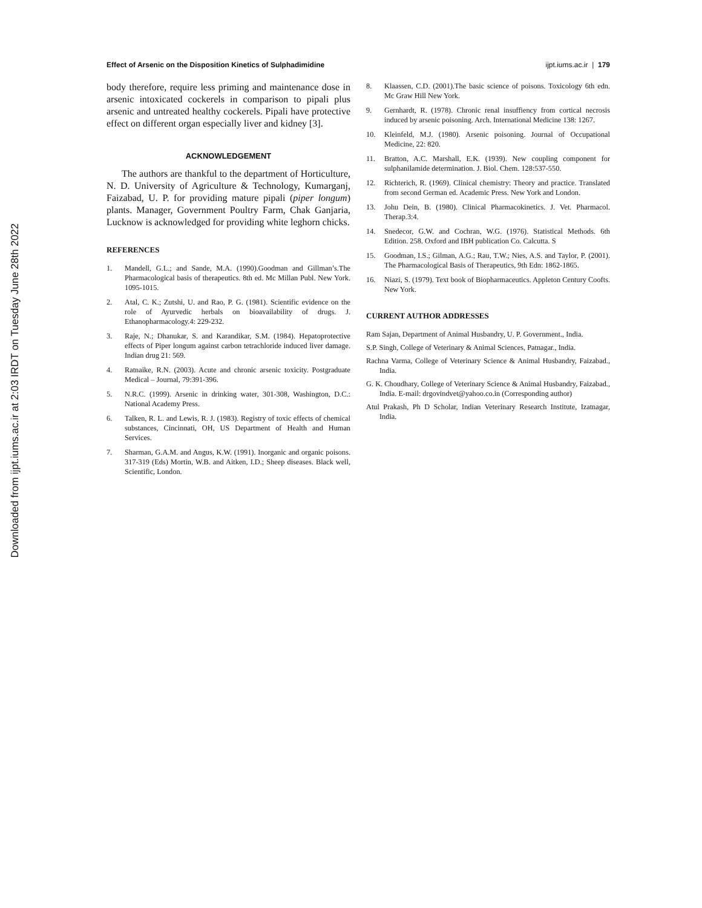Downloaded from ijpt.iums.ac.ir at 2:03 IRDT on Tuesday June 28th 2022
Effect of Arsenic on the Disposition Kinetics of Sulphadimidine ijpt.iums.ac.ir | 179
body therefore, require less priming and maintenance dose in arsenic intoxicated cockerels in comparison to pipali plus arsenic and untreated healthy cockerels. Pipali have protective effect on different organ especially liver and kidney [3].
ACKNOWLEDGEMENT
The authors are thankful to the department of Horticulture, N. D. University of Agriculture & Technology, Kumarganj, Faizabad, U. P. for providing mature pipali (piper longum) plants. Manager, Government Poultry Farm, Chak Ganjaria, Lucknow is acknowledged for providing white leghorn chicks.
REFERENCES
1. Mandell, G.L.; and Sande, M.A. (1990).Goodman and Gillman’s.The Pharmacological basis of therapeutics. 8th ed. Mc Millan Publ. New York. 1095-1015.
2. Atal, C. K.; Zutshi, U. and Rao, P. G. (1981). Scientific evidence on the role of Ayurvedic herbals on bioavailability of drugs. J. Ethanopharmacology.4: 229-232.
3. Raje, N.; Dhanukar, S. and Karandikar, S.M. (1984). Hepatoprotective effects of Piper longum against carbon tetrachloride induced liver damage. Indian drug 21: 569.
4. Ratnaike, R.N. (2003). Acute and chronic arsenic toxicity. Postgraduate Medical – Journal, 79:391-396.
5. N.R.C. (1999). Arsenic in drinking water, 301-308, Washington, D.C.: National Academy Press.
6. Talken, R. L. and Lewis, R. J. (1983). Registry of toxic effects of chemical substances, Cincinnati, OH, US Department of Health and Human Services.
7. Sharman, G.A.M. and Angus, K.W. (1991). Inorganic and organic poisons. 317-319 (Eds) Mortin, W.B. and Aitken, I.D.; Sheep diseases. Black well, Scientific, London.
8. Klaassen, C.D. (2001).The basic science of poisons. Toxicology 6th edn. Mc Graw Hill New York.
9. Gernhardt, R. (1978). Chronic renal insuffiency from cortical necrosis induced by arsenic poisoning. Arch. International Medicine 138: 1267.
10. Kleinfeld, M.J. (1980). Arsenic poisoning. Journal of Occupational Medicine, 22: 820.
11. Bratton, A.C. Marshall, E.K. (1939). New coupling component for sulphanilamide determination. J. Biol. Chem. 128:537-550.
12. Richterich, R. (1969). Clinical chemistry: Theory and practice. Translated from second German ed. Academic Press. New York and London.
13. Johu Dein, B. (1980). Clinical Pharmacokinetics. J. Vet. Pharmacol. Therap.3:4.
14. Snedecor, G.W. and Cochran, W.G. (1976). Statistical Methods. 6th Edition. 258. Oxford and IBH publication Co. Calcutta. S
15. Goodman, I.S.; Gilman, A.G.; Rau, T.W.; Nies, A.S. and Taylor, P. (2001). The Pharmacological Basis of Therapeutics, 9th Edn: 1862-1865.
16. Niazi, S. (1979). Text book of Biopharmaceutics. Appleton Century Coofts. New York.
CURRENT AUTHOR ADDRESSES
Ram Sajan, Department of Animal Husbandry, U. P. Government., India.
S.P. Singh, College of Veterinary & Animal Sciences, Patnagar., India.
Rachna Varma, College of Veterinary Science & Animal Husbandry, Faizabad., India.
G. K. Choudhary, College of Veterinary Science & Animal Husbandry, Faizabad., India. E-mail: drgovindvet@yahoo.co.in (Corresponding author)
Atul Prakash, Ph D Scholar, Indian Veterinary Research Institute, Izatnagar, India.